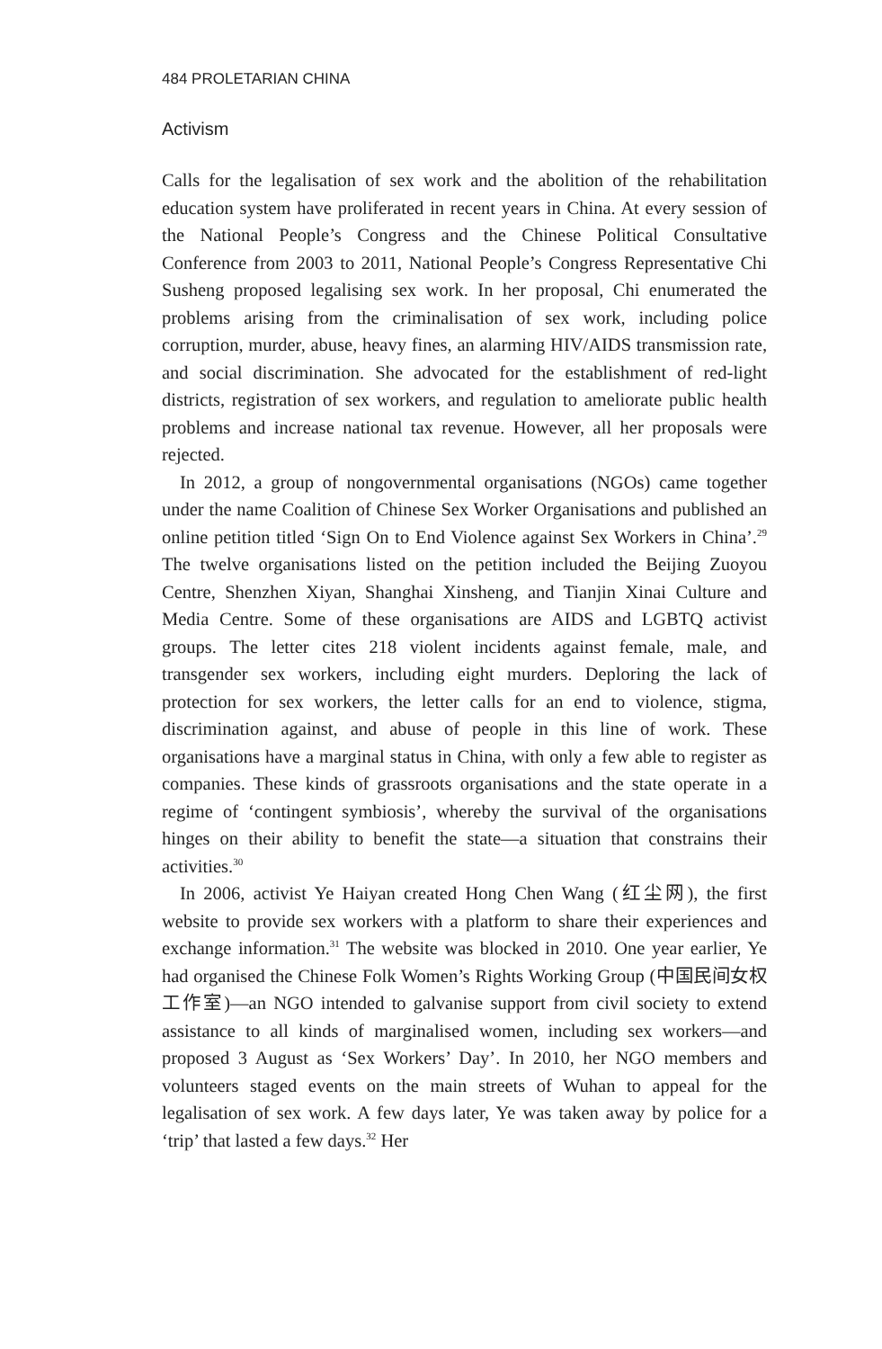484 PROLETARIAN CHINA
Activism
Calls for the legalisation of sex work and the abolition of the rehabilitation education system have proliferated in recent years in China. At every session of the National People’s Congress and the Chinese Political Consultative Conference from 2003 to 2011, National People’s Congress Representative Chi Susheng proposed legalising sex work. In her proposal, Chi enumerated the problems arising from the criminalisation of sex work, including police corruption, murder, abuse, heavy fines, an alarming HIV/AIDS transmission rate, and social discrimination. She advocated for the establishment of red-light districts, registration of sex workers, and regulation to ameliorate public health problems and increase national tax revenue. However, all her proposals were rejected.
In 2012, a group of nongovernmental organisations (NGOs) came together under the name Coalition of Chinese Sex Worker Organisations and published an online petition titled ‘Sign On to End Violence against Sex Workers in China’.<sup>29</sup> The twelve organisations listed on the petition included the Beijing Zuoyou Centre, Shenzhen Xiyan, Shanghai Xinsheng, and Tianjin Xinai Culture and Media Centre. Some of these organisations are AIDS and LGBTQ activist groups. The letter cites 218 violent incidents against female, male, and transgender sex workers, including eight murders. Deploring the lack of protection for sex workers, the letter calls for an end to violence, stigma, discrimination against, and abuse of people in this line of work. These organisations have a marginal status in China, with only a few able to register as companies. These kinds of grassroots organisations and the state operate in a regime of ‘contingent symbiosis’, whereby the survival of the organisations hinges on their ability to benefit the state—a situation that constrains their activities.<sup>30</sup>
In 2006, activist Ye Haiyan created Hong Chen Wang (红尘网), the first website to provide sex workers with a platform to share their experiences and exchange information.<sup>31</sup> The website was blocked in 2010. One year earlier, Ye had organised the Chinese Folk Women’s Rights Working Group (中国民间女权工作室)—an NGO intended to galvanise support from civil society to extend assistance to all kinds of marginalised women, including sex workers—and proposed 3 August as ‘Sex Workers’ Day’. In 2010, her NGO members and volunteers staged events on the main streets of Wuhan to appeal for the legalisation of sex work. A few days later, Ye was taken away by police for a ‘trip’ that lasted a few days.<sup>32</sup> Her